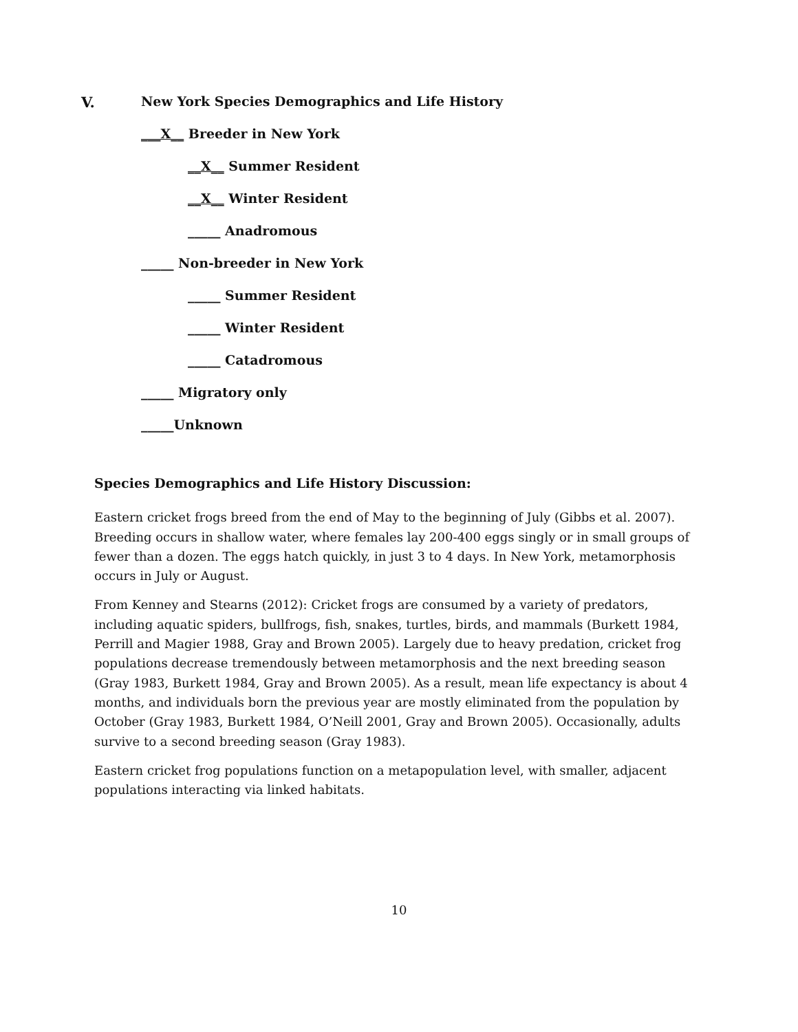V. New York Species Demographics and Life History
___X__ Breeder in New York
__X__ Summer Resident
__X__ Winter Resident
_____ Anadromous
_____ Non-breeder in New York
_____ Summer Resident
_____ Winter Resident
_____ Catadromous
_____ Migratory only
_____Unknown
Species Demographics and Life History Discussion:
Eastern cricket frogs breed from the end of May to the beginning of July (Gibbs et al. 2007). Breeding occurs in shallow water, where females lay 200-400 eggs singly or in small groups of fewer than a dozen. The eggs hatch quickly, in just 3 to 4 days. In New York, metamorphosis occurs in July or August.
From Kenney and Stearns (2012): Cricket frogs are consumed by a variety of predators, including aquatic spiders, bullfrogs, fish, snakes, turtles, birds, and mammals (Burkett 1984, Perrill and Magier 1988, Gray and Brown 2005). Largely due to heavy predation, cricket frog populations decrease tremendously between metamorphosis and the next breeding season (Gray 1983, Burkett 1984, Gray and Brown 2005). As a result, mean life expectancy is about 4 months, and individuals born the previous year are mostly eliminated from the population by October (Gray 1983, Burkett 1984, O’Neill 2001, Gray and Brown 2005). Occasionally, adults survive to a second breeding season (Gray 1983).
Eastern cricket frog populations function on a metapopulation level, with smaller, adjacent populations interacting via linked habitats.
10